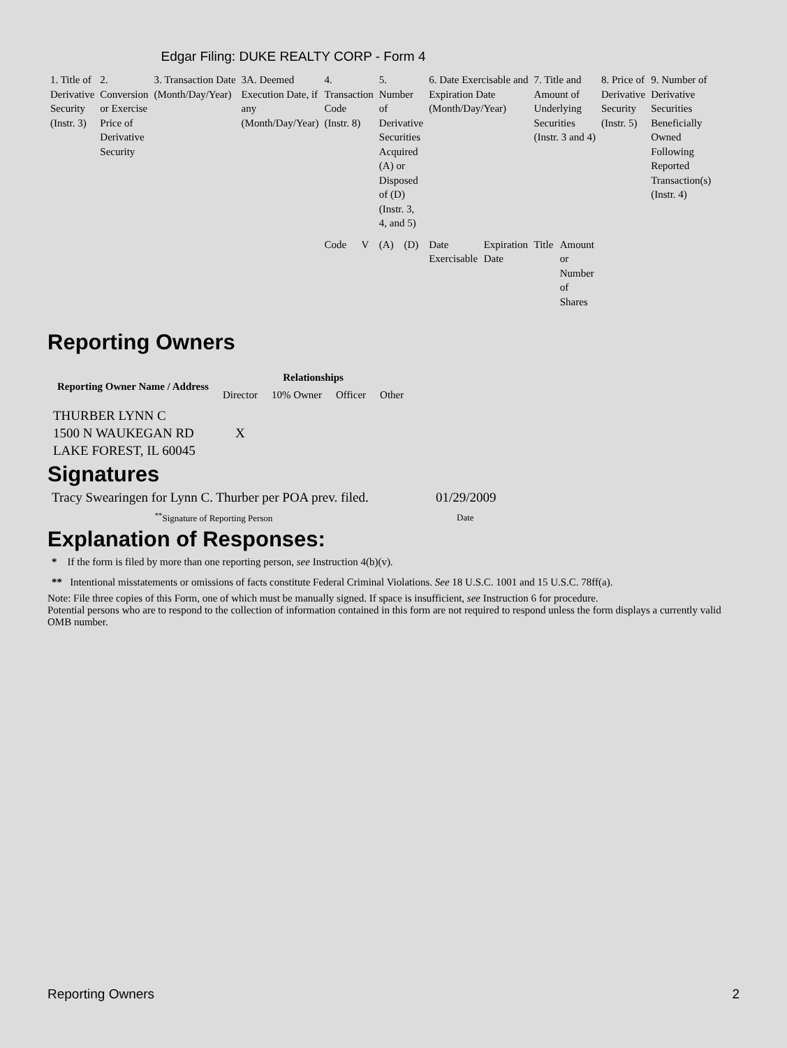Edgar Filing: DUKE REALTY CORP - Form 4
| 1. Title of Derivative Security (Instr. 3) | 2. Conversion or Exercise Price of Derivative Security | 3. Transaction Date (Month/Day/Year) | 3A. Deemed Execution Date, if any (Month/Day/Year) | 4. Transaction Code (Instr. 8) | | 5. Number of Derivative Securities Acquired (A) or Disposed of (D) (Instr. 3, 4, and 5) | | 6. Date Exercisable and Expiration Date (Month/Day/Year) | | 7. Title and Amount of Underlying Securities (Instr. 3 and 4) | | 8. Price of Derivative Security (Instr. 5) | 9. Number of Derivative Securities Beneficially Owned Following Reported Transaction(s) (Instr. 4) |
| | | | | Code | V | (A) | (D) | Date Exercisable | Expiration Date | Title | Amount or Number of Shares | | |
Reporting Owners
| Reporting Owner Name / Address | Relationships | | | |
| --- | --- | --- | --- | --- |
| | Director | 10% Owner | Officer | Other |
| THURBER LYNN C 1500 N WAUKEGAN RD LAKE FOREST, IL 60045 | X | | | |
Signatures
| Tracy Swearingen for Lynn C. Thurber per POA prev. filed. | 01/29/2009 |
| <sup>**</sup> Signature of Reporting Person | Date |
Explanation of Responses:
* If the form is filed by more than one reporting person, see Instruction 4(b)(v).
** Intentional misstatements or omissions of facts constitute Federal Criminal Violations. See 18 U.S.C. 1001 and 15 U.S.C. 78ff(a).
Note: File three copies of this Form, one of which must be manually signed. If space is insufficient, see Instruction 6 for procedure.
Potential persons who are to respond to the collection of information contained in this form are not required to respond unless the form displays a currently valid OMB number.
Reporting Owners 2